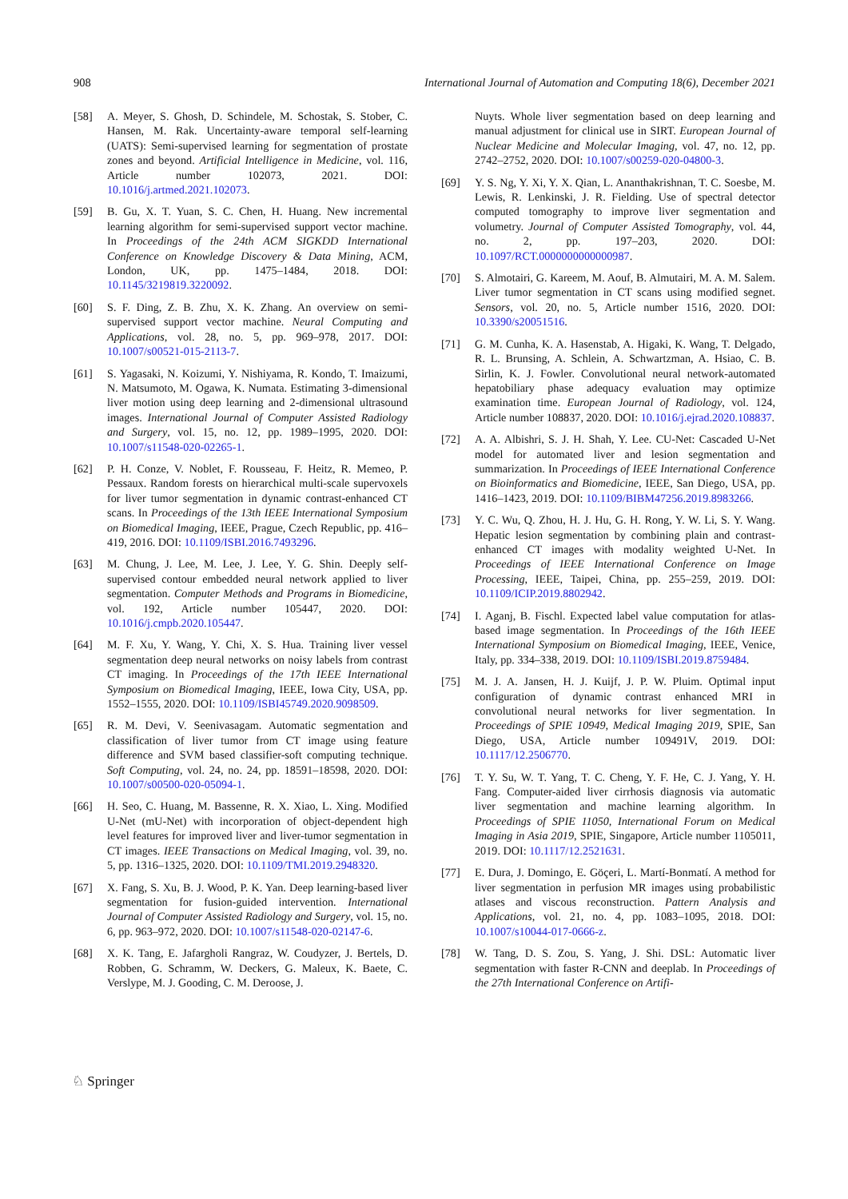908 International Journal of Automation and Computing 18(6), December 2021
[58] A. Meyer, S. Ghosh, D. Schindele, M. Schostak, S. Stober, C. Hansen, M. Rak. Uncertainty-aware temporal self-learning (UATS): Semi-supervised learning for segmentation of prostate zones and beyond. Artificial Intelligence in Medicine, vol. 116, Article number 102073, 2021. DOI: 10.1016/j.artmed.2021.102073.
[59] B. Gu, X. T. Yuan, S. C. Chen, H. Huang. New incremental learning algorithm for semi-supervised support vector machine. In Proceedings of the 24th ACM SIGKDD International Conference on Knowledge Discovery & Data Mining, ACM, London, UK, pp. 1475–1484, 2018. DOI: 10.1145/3219819.3220092.
[60] S. F. Ding, Z. B. Zhu, X. K. Zhang. An overview on semi-supervised support vector machine. Neural Computing and Applications, vol. 28, no. 5, pp. 969–978, 2017. DOI: 10.1007/s00521-015-2113-7.
[61] S. Yagasaki, N. Koizumi, Y. Nishiyama, R. Kondo, T. Imaizumi, N. Matsumoto, M. Ogawa, K. Numata. Estimating 3-dimensional liver motion using deep learning and 2-dimensional ultrasound images. International Journal of Computer Assisted Radiology and Surgery, vol. 15, no. 12, pp. 1989–1995, 2020. DOI: 10.1007/s11548-020-02265-1.
[62] P. H. Conze, V. Noblet, F. Rousseau, F. Heitz, R. Memeo, P. Pessaux. Random forests on hierarchical multi-scale supervoxels for liver tumor segmentation in dynamic contrast-enhanced CT scans. In Proceedings of the 13th IEEE International Symposium on Biomedical Imaging, IEEE, Prague, Czech Republic, pp. 416–419, 2016. DOI: 10.1109/ISBI.2016.7493296.
[63] M. Chung, J. Lee, M. Lee, J. Lee, Y. G. Shin. Deeply self-supervised contour embedded neural network applied to liver segmentation. Computer Methods and Programs in Biomedicine, vol. 192, Article number 105447, 2020. DOI: 10.1016/j.cmpb.2020.105447.
[64] M. F. Xu, Y. Wang, Y. Chi, X. S. Hua. Training liver vessel segmentation deep neural networks on noisy labels from contrast CT imaging. In Proceedings of the 17th IEEE International Symposium on Biomedical Imaging, IEEE, Iowa City, USA, pp. 1552–1555, 2020. DOI: 10.1109/ISBI45749.2020.9098509.
[65] R. M. Devi, V. Seenivasagam. Automatic segmentation and classification of liver tumor from CT image using feature difference and SVM based classifier-soft computing technique. Soft Computing, vol. 24, no. 24, pp. 18591–18598, 2020. DOI: 10.1007/s00500-020-05094-1.
[66] H. Seo, C. Huang, M. Bassenne, R. X. Xiao, L. Xing. Modified U-Net (mU-Net) with incorporation of object-dependent high level features for improved liver and liver-tumor segmentation in CT images. IEEE Transactions on Medical Imaging, vol. 39, no. 5, pp. 1316–1325, 2020. DOI: 10.1109/TMI.2019.2948320.
[67] X. Fang, S. Xu, B. J. Wood, P. K. Yan. Deep learning-based liver segmentation for fusion-guided intervention. International Journal of Computer Assisted Radiology and Surgery, vol. 15, no. 6, pp. 963–972, 2020. DOI: 10.1007/s11548-020-02147-6.
[68] X. K. Tang, E. Jafargholi Rangraz, W. Coudyzer, J. Bertels, D. Robben, G. Schramm, W. Deckers, G. Maleux, K. Baete, C. Verslype, M. J. Gooding, C. M. Deroose, J.
Nuyts. Whole liver segmentation based on deep learning and manual adjustment for clinical use in SIRT. European Journal of Nuclear Medicine and Molecular Imaging, vol. 47, no. 12, pp. 2742–2752, 2020. DOI: 10.1007/s00259-020-04800-3.
[69] Y. S. Ng, Y. Xi, Y. X. Qian, L. Ananthakrishnan, T. C. Soesbe, M. Lewis, R. Lenkinski, J. R. Fielding. Use of spectral detector computed tomography to improve liver segmentation and volumetry. Journal of Computer Assisted Tomography, vol. 44, no. 2, pp. 197–203, 2020. DOI: 10.1097/RCT.0000000000000987.
[70] S. Almotairi, G. Kareem, M. Aouf, B. Almutairi, M. A. M. Salem. Liver tumor segmentation in CT scans using modified segnet. Sensors, vol. 20, no. 5, Article number 1516, 2020. DOI: 10.3390/s20051516.
[71] G. M. Cunha, K. A. Hasenstab, A. Higaki, K. Wang, T. Delgado, R. L. Brunsing, A. Schlein, A. Schwartzman, A. Hsiao, C. B. Sirlin, K. J. Fowler. Convolutional neural network-automated hepatobiliary phase adequacy evaluation may optimize examination time. European Journal of Radiology, vol. 124, Article number 108837, 2020. DOI: 10.1016/j.ejrad.2020.108837.
[72] A. A. Albishri, S. J. H. Shah, Y. Lee. CU-Net: Cascaded U-Net model for automated liver and lesion segmentation and summarization. In Proceedings of IEEE International Conference on Bioinformatics and Biomedicine, IEEE, San Diego, USA, pp. 1416–1423, 2019. DOI: 10.1109/BIBM47256.2019.8983266.
[73] Y. C. Wu, Q. Zhou, H. J. Hu, G. H. Rong, Y. W. Li, S. Y. Wang. Hepatic lesion segmentation by combining plain and contrast-enhanced CT images with modality weighted U-Net. In Proceedings of IEEE International Conference on Image Processing, IEEE, Taipei, China, pp. 255–259, 2019. DOI: 10.1109/ICIP.2019.8802942.
[74] I. Aganj, B. Fischl. Expected label value computation for atlas-based image segmentation. In Proceedings of the 16th IEEE International Symposium on Biomedical Imaging, IEEE, Venice, Italy, pp. 334–338, 2019. DOI: 10.1109/ISBI.2019.8759484.
[75] M. J. A. Jansen, H. J. Kuijf, J. P. W. Pluim. Optimal input configuration of dynamic contrast enhanced MRI in convolutional neural networks for liver segmentation. In Proceedings of SPIE 10949, Medical Imaging 2019, SPIE, San Diego, USA, Article number 109491V, 2019. DOI: 10.1117/12.2506770.
[76] T. Y. Su, W. T. Yang, T. C. Cheng, Y. F. He, C. J. Yang, Y. H. Fang. Computer-aided liver cirrhosis diagnosis via automatic liver segmentation and machine learning algorithm. In Proceedings of SPIE 11050, International Forum on Medical Imaging in Asia 2019, SPIE, Singapore, Article number 1105011, 2019. DOI: 10.1117/12.2521631.
[77] E. Dura, J. Domingo, E. Göçeri, L. Martí-Bonmatí. A method for liver segmentation in perfusion MR images using probabilistic atlases and viscous reconstruction. Pattern Analysis and Applications, vol. 21, no. 4, pp. 1083–1095, 2018. DOI: 10.1007/s10044-017-0666-z.
[78] W. Tang, D. S. Zou, S. Yang, J. Shi. DSL: Automatic liver segmentation with faster R-CNN and deeplab. In Proceedings of the 27th International Conference on Artifi-
♘ Springer